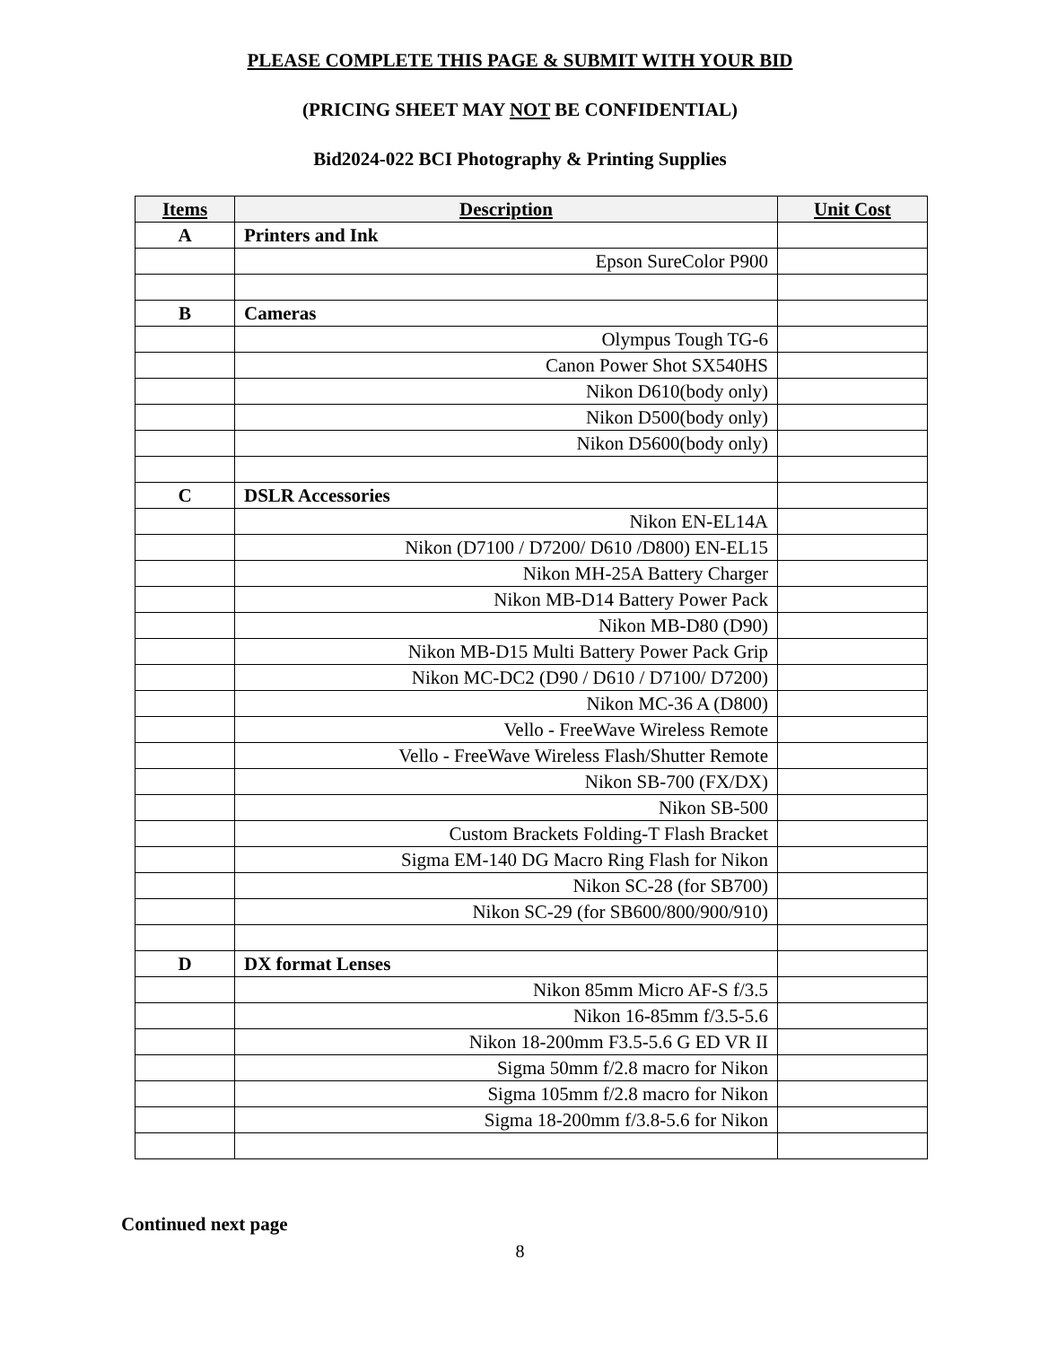PLEASE COMPLETE THIS PAGE & SUBMIT WITH YOUR BID
(PRICING SHEET MAY NOT BE CONFIDENTIAL)
Bid2024-022 BCI Photography & Printing Supplies
| Items | Description | Unit Cost |
| --- | --- | --- |
| A | Printers and Ink | |
| | Epson SureColor P900 | |
| B | Cameras | |
| | Olympus Tough TG-6 | |
| | Canon Power Shot SX540HS | |
| | Nikon D610(body only) | |
| | Nikon D500(body only) | |
| | Nikon D5600(body only) | |
| C | DSLR Accessories | |
| | Nikon EN-EL14A | |
| | Nikon (D7100 / D7200/ D610 /D800) EN-EL15 | |
| | Nikon MH-25A Battery Charger | |
| | Nikon MB-D14 Battery Power Pack | |
| | Nikon MB-D80 (D90) | |
| | Nikon MB-D15 Multi Battery Power Pack Grip | |
| | Nikon MC-DC2 (D90 / D610 / D7100/ D7200) | |
| | Nikon MC-36 A (D800) | |
| | Vello - FreeWave Wireless Remote | |
| | Vello - FreeWave Wireless Flash/Shutter Remote | |
| | Nikon SB-700 (FX/DX) | |
| | Nikon SB-500 | |
| | Custom Brackets Folding-T Flash Bracket | |
| | Sigma EM-140 DG Macro Ring Flash for Nikon | |
| | Nikon SC-28 (for SB700) | |
| | Nikon SC-29 (for SB600/800/900/910) | |
| D | DX format Lenses | |
| | Nikon 85mm Micro AF-S f/3.5 | |
| | Nikon 16-85mm f/3.5-5.6 | |
| | Nikon 18-200mm F3.5-5.6 G ED VR II | |
| | Sigma 50mm f/2.8 macro for Nikon | |
| | Sigma 105mm f/2.8 macro for Nikon | |
| | Sigma 18-200mm f/3.8-5.6 for Nikon | |
Continued next page
8